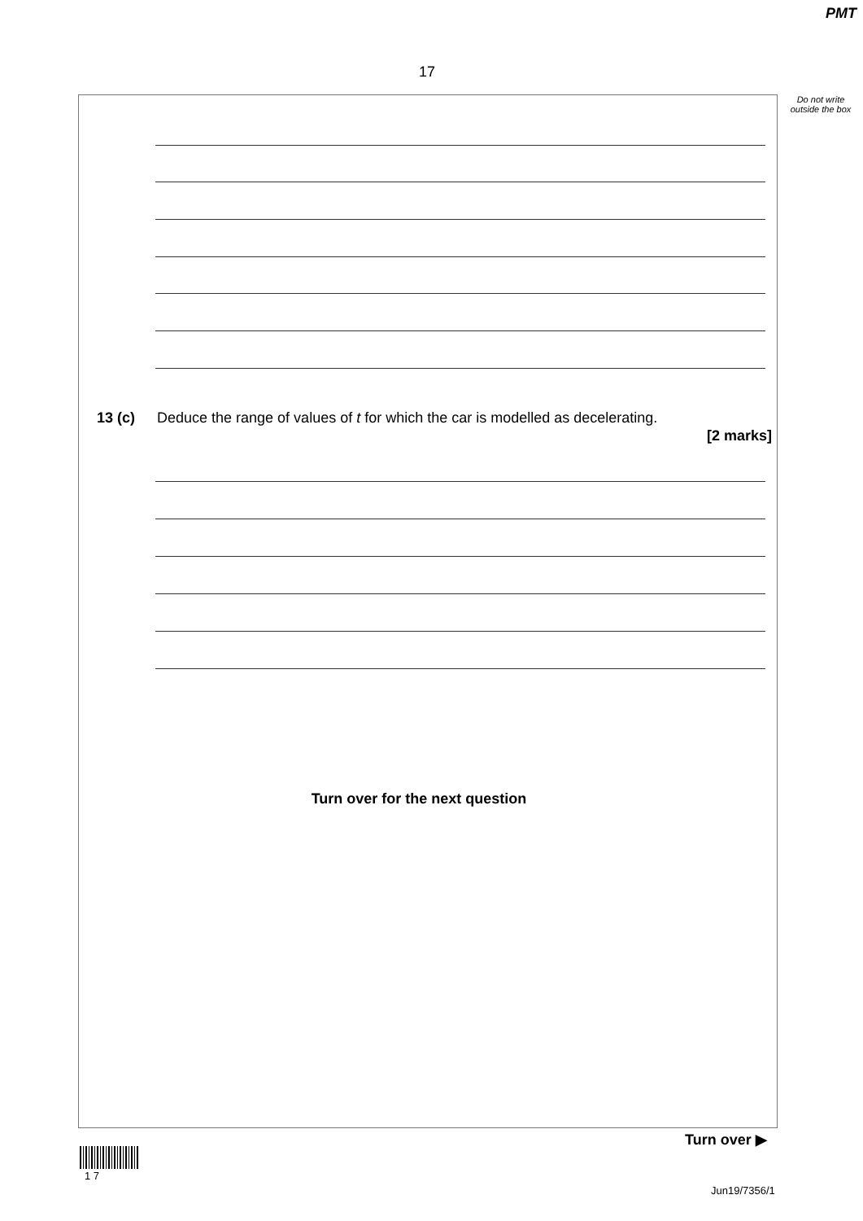PMT
17
Do not write outside the box
13 (c)
Deduce the range of values of t for which the car is modelled as decelerating.
[2 marks]
Turn over for the next question
Turn over ▶
1 7
Jun19/7356/1